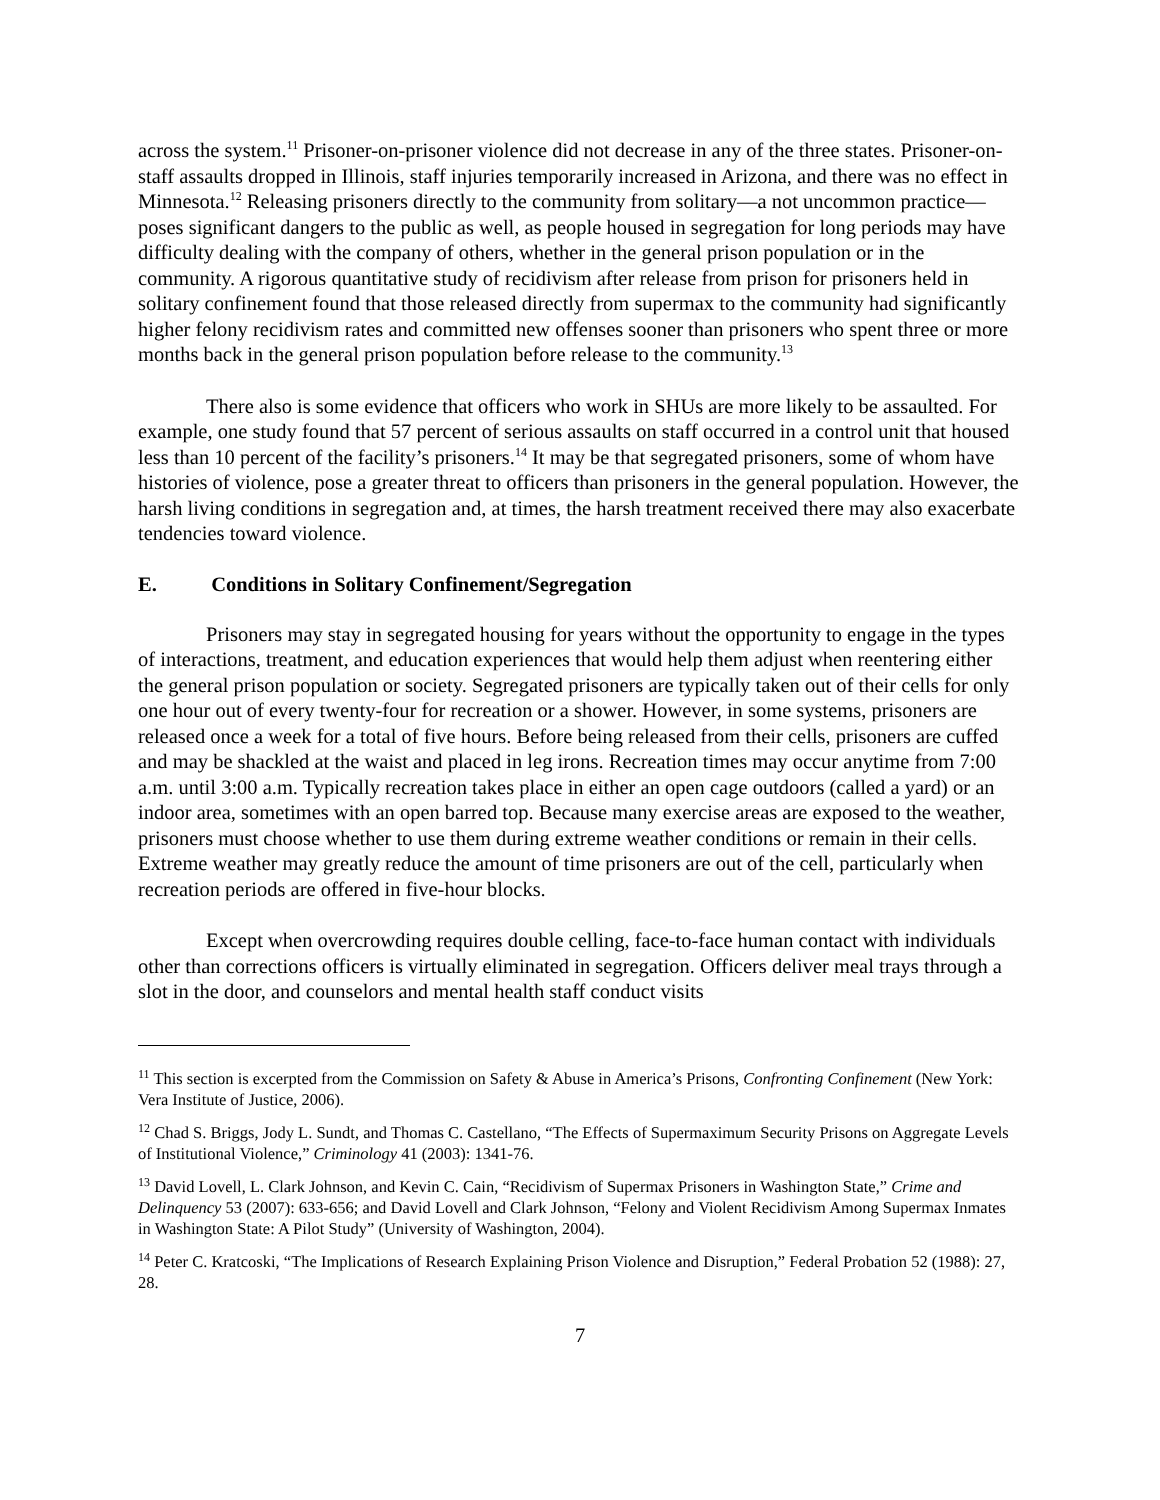across the system.<sup>11</sup> Prisoner-on-prisoner violence did not decrease in any of the three states. Prisoner-on-staff assaults dropped in Illinois, staff injuries temporarily increased in Arizona, and there was no effect in Minnesota.<sup>12</sup> Releasing prisoners directly to the community from solitary—a not uncommon practice—poses significant dangers to the public as well, as people housed in segregation for long periods may have difficulty dealing with the company of others, whether in the general prison population or in the community. A rigorous quantitative study of recidivism after release from prison for prisoners held in solitary confinement found that those released directly from supermax to the community had significantly higher felony recidivism rates and committed new offenses sooner than prisoners who spent three or more months back in the general prison population before release to the community.<sup>13</sup>
There also is some evidence that officers who work in SHUs are more likely to be assaulted. For example, one study found that 57 percent of serious assaults on staff occurred in a control unit that housed less than 10 percent of the facility’s prisoners.<sup>14</sup> It may be that segregated prisoners, some of whom have histories of violence, pose a greater threat to officers than prisoners in the general population. However, the harsh living conditions in segregation and, at times, the harsh treatment received there may also exacerbate tendencies toward violence.
E. Conditions in Solitary Confinement/Segregation
Prisoners may stay in segregated housing for years without the opportunity to engage in the types of interactions, treatment, and education experiences that would help them adjust when reentering either the general prison population or society. Segregated prisoners are typically taken out of their cells for only one hour out of every twenty-four for recreation or a shower. However, in some systems, prisoners are released once a week for a total of five hours. Before being released from their cells, prisoners are cuffed and may be shackled at the waist and placed in leg irons. Recreation times may occur anytime from 7:00 a.m. until 3:00 a.m. Typically recreation takes place in either an open cage outdoors (called a yard) or an indoor area, sometimes with an open barred top. Because many exercise areas are exposed to the weather, prisoners must choose whether to use them during extreme weather conditions or remain in their cells. Extreme weather may greatly reduce the amount of time prisoners are out of the cell, particularly when recreation periods are offered in five-hour blocks.
Except when overcrowding requires double celling, face-to-face human contact with individuals other than corrections officers is virtually eliminated in segregation. Officers deliver meal trays through a slot in the door, and counselors and mental health staff conduct visits
<sup>11</sup> This section is excerpted from the Commission on Safety & Abuse in America’s Prisons, Confronting Confinement (New York: Vera Institute of Justice, 2006).
<sup>12</sup> Chad S. Briggs, Jody L. Sundt, and Thomas C. Castellano, “The Effects of Supermaximum Security Prisons on Aggregate Levels of Institutional Violence,” Criminology 41 (2003): 1341-76.
<sup>13</sup> David Lovell, L. Clark Johnson, and Kevin C. Cain, “Recidivism of Supermax Prisoners in Washington State,” Crime and Delinquency 53 (2007): 633-656; and David Lovell and Clark Johnson, “Felony and Violent Recidivism Among Supermax Inmates in Washington State: A Pilot Study” (University of Washington, 2004).
<sup>14</sup> Peter C. Kratcoski, “The Implications of Research Explaining Prison Violence and Disruption,” Federal Probation 52 (1988): 27, 28.
7